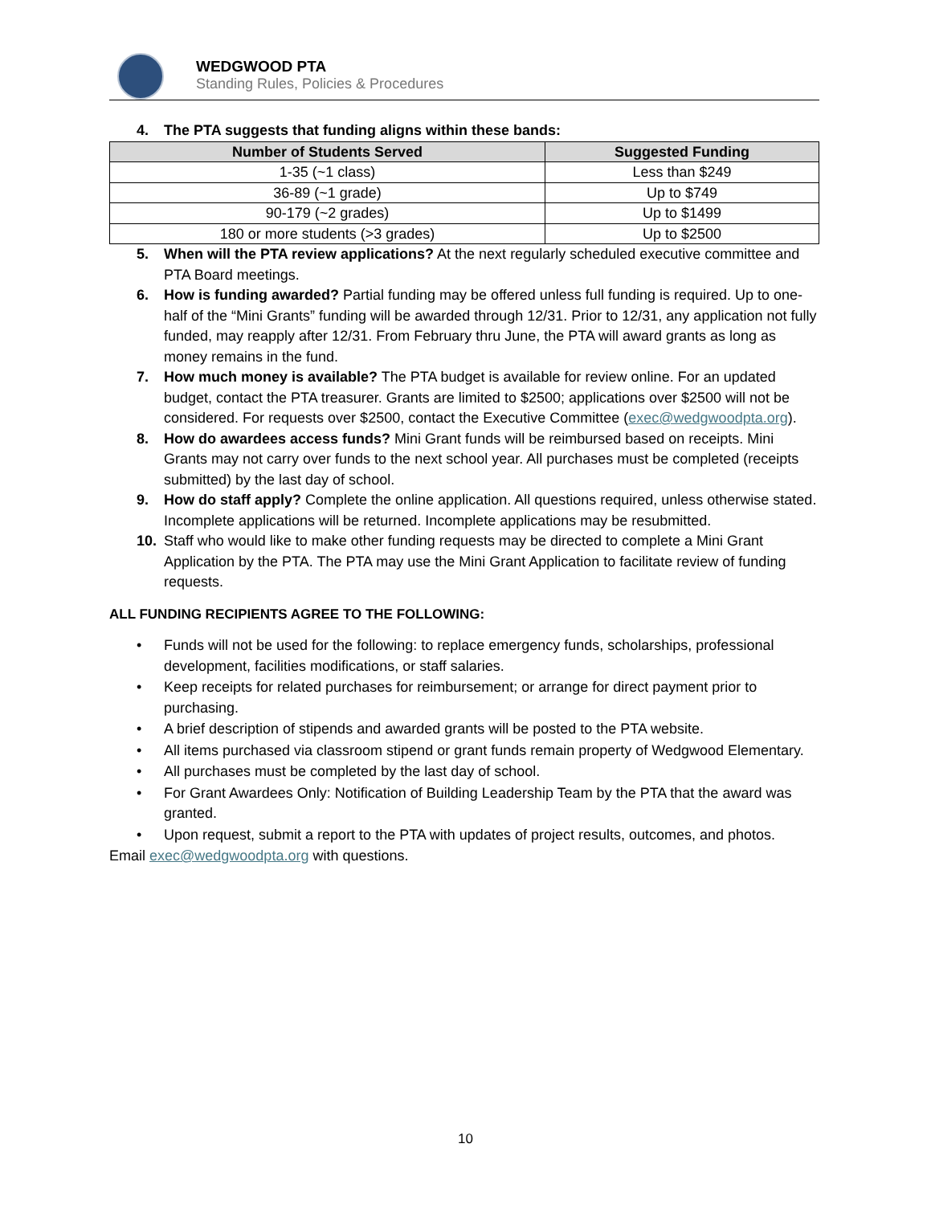WEDGWOOD PTA
Standing Rules, Policies & Procedures
4. The PTA suggests that funding aligns within these bands:
| Number of Students Served | Suggested Funding |
| --- | --- |
| 1-35 (~1 class) | Less than $249 |
| 36-89 (~1 grade) | Up to $749 |
| 90-179 (~2 grades) | Up to $1499 |
| 180 or more students (>3 grades) | Up to $2500 |
5. When will the PTA review applications? At the next regularly scheduled executive committee and PTA Board meetings.
6. How is funding awarded? Partial funding may be offered unless full funding is required. Up to one-half of the “Mini Grants” funding will be awarded through 12/31. Prior to 12/31, any application not fully funded, may reapply after 12/31. From February thru June, the PTA will award grants as long as money remains in the fund.
7. How much money is available? The PTA budget is available for review online. For an updated budget, contact the PTA treasurer. Grants are limited to $2500; applications over $2500 will not be considered. For requests over $2500, contact the Executive Committee (exec@wedgwoodpta.org).
8. How do awardees access funds? Mini Grant funds will be reimbursed based on receipts. Mini Grants may not carry over funds to the next school year. All purchases must be completed (receipts submitted) by the last day of school.
9. How do staff apply? Complete the online application. All questions required, unless otherwise stated. Incomplete applications will be returned. Incomplete applications may be resubmitted.
10. Staff who would like to make other funding requests may be directed to complete a Mini Grant Application by the PTA. The PTA may use the Mini Grant Application to facilitate review of funding requests.
ALL FUNDING RECIPIENTS AGREE TO THE FOLLOWING:
• Funds will not be used for the following: to replace emergency funds, scholarships, professional development, facilities modifications, or staff salaries.
• Keep receipts for related purchases for reimbursement; or arrange for direct payment prior to purchasing.
• A brief description of stipends and awarded grants will be posted to the PTA website.
• All items purchased via classroom stipend or grant funds remain property of Wedgwood Elementary.
• All purchases must be completed by the last day of school.
• For Grant Awardees Only: Notification of Building Leadership Team by the PTA that the award was granted.
• Upon request, submit a report to the PTA with updates of project results, outcomes, and photos.
Email exec@wedgwoodpta.org with questions.
10